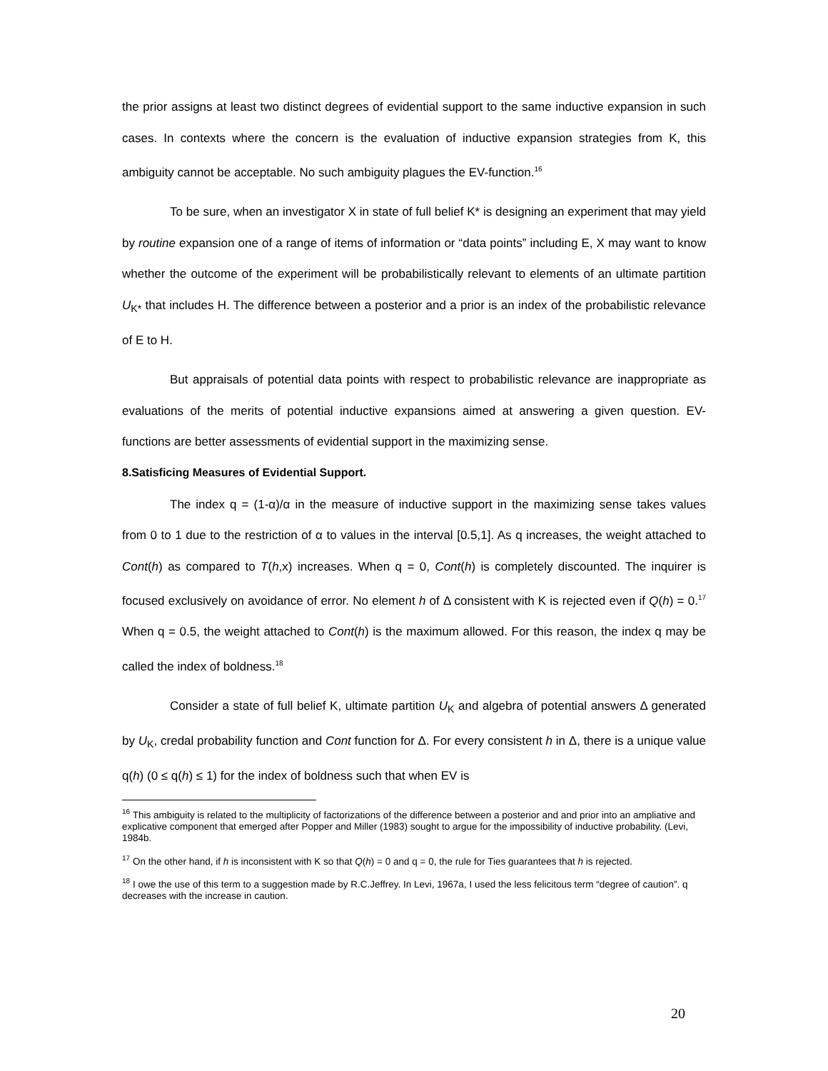the prior assigns at least two distinct degrees of evidential support to the same inductive expansion in such cases. In contexts where the concern is the evaluation of inductive expansion strategies from K, this ambiguity cannot be acceptable. No such ambiguity plagues the EV-function.<sup>16</sup>
To be sure, when an investigator X in state of full belief K* is designing an experiment that may yield by routine expansion one of a range of items of information or “data points” including E, X may want to know whether the outcome of the experiment will be probabilistically relevant to elements of an ultimate partition U<sub>K*</sub> that includes H. The difference between a posterior and a prior is an index of the probabilistic relevance of E to H.
But appraisals of potential data points with respect to probabilistic relevance are inappropriate as evaluations of the merits of potential inductive expansions aimed at answering a given question. EV-functions are better assessments of evidential support in the maximizing sense.
8.Satisficing Measures of Evidential Support.
The index q = (1-α)/α in the measure of inductive support in the maximizing sense takes values from 0 to 1 due to the restriction of α to values in the interval [0.5,1]. As q increases, the weight attached to Cont(h) as compared to T(h,x) increases. When q = 0, Cont(h) is completely discounted. The inquirer is focused exclusively on avoidance of error. No element h of Δ consistent with K is rejected even if Q(h) = 0.<sup>17</sup> When q = 0.5, the weight attached to Cont(h) is the maximum allowed. For this reason, the index q may be called the index of boldness.<sup>18</sup>
Consider a state of full belief K, ultimate partition U<sub>K</sub> and algebra of potential answers Δ generated by U<sub>K</sub>, credal probability function and Cont function for Δ. For every consistent h in Δ, there is a unique value q(h) (0 ≤ q(h) ≤ 1) for the index of boldness such that when EV is
<sup>16</sup> This ambiguity is related to the multiplicity of factorizations of the difference between a posterior and and prior into an ampliative and explicative component that emerged after Popper and Miller (1983) sought to argue for the impossibility of inductive probability. (Levi, 1984b.
<sup>17</sup> On the other hand, if h is inconsistent with K so that Q(h) = 0 and q = 0, the rule for Ties guarantees that h is rejected.
<sup>18</sup> I owe the use of this term to a suggestion made by R.C.Jeffrey. In Levi, 1967a, I used the less felicitous term “degree of caution”. q decreases with the increase in caution.
20